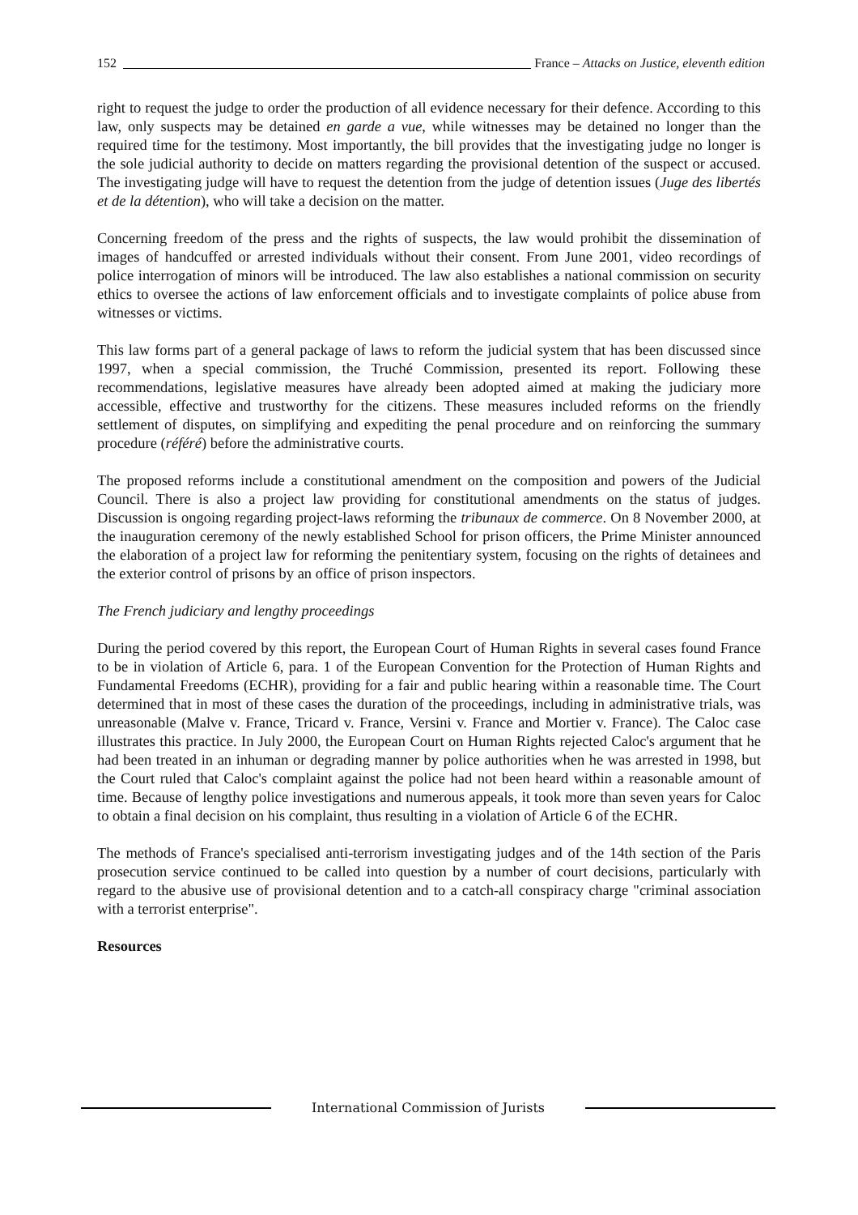152 France – Attacks on Justice, eleventh edition
right to request the judge to order the production of all evidence necessary for their defence. According to this law, only suspects may be detained en garde a vue, while witnesses may be detained no longer than the required time for the testimony. Most importantly, the bill provides that the investigating judge no longer is the sole judicial authority to decide on matters regarding the provisional detention of the suspect or accused. The investigating judge will have to request the detention from the judge of detention issues (Juge des libertés et de la détention), who will take a decision on the matter.
Concerning freedom of the press and the rights of suspects, the law would prohibit the dissemination of images of handcuffed or arrested individuals without their consent. From June 2001, video recordings of police interrogation of minors will be introduced. The law also establishes a national commission on security ethics to oversee the actions of law enforcement officials and to investigate complaints of police abuse from witnesses or victims.
This law forms part of a general package of laws to reform the judicial system that has been discussed since 1997, when a special commission, the Truché Commission, presented its report. Following these recommendations, legislative measures have already been adopted aimed at making the judiciary more accessible, effective and trustworthy for the citizens. These measures included reforms on the friendly settlement of disputes, on simplifying and expediting the penal procedure and on reinforcing the summary procedure (référé) before the administrative courts.
The proposed reforms include a constitutional amendment on the composition and powers of the Judicial Council. There is also a project law providing for constitutional amendments on the status of judges. Discussion is ongoing regarding project-laws reforming the tribunaux de commerce. On 8 November 2000, at the inauguration ceremony of the newly established School for prison officers, the Prime Minister announced the elaboration of a project law for reforming the penitentiary system, focusing on the rights of detainees and the exterior control of prisons by an office of prison inspectors.
The French judiciary and lengthy proceedings
During the period covered by this report, the European Court of Human Rights in several cases found France to be in violation of Article 6, para. 1 of the European Convention for the Protection of Human Rights and Fundamental Freedoms (ECHR), providing for a fair and public hearing within a reasonable time. The Court determined that in most of these cases the duration of the proceedings, including in administrative trials, was unreasonable (Malve v. France, Tricard v. France, Versini v. France and Mortier v. France). The Caloc case illustrates this practice. In July 2000, the European Court on Human Rights rejected Caloc's argument that he had been treated in an inhuman or degrading manner by police authorities when he was arrested in 1998, but the Court ruled that Caloc's complaint against the police had not been heard within a reasonable amount of time. Because of lengthy police investigations and numerous appeals, it took more than seven years for Caloc to obtain a final decision on his complaint, thus resulting in a violation of Article 6 of the ECHR.
The methods of France's specialised anti-terrorism investigating judges and of the 14th section of the Paris prosecution service continued to be called into question by a number of court decisions, particularly with regard to the abusive use of provisional detention and to a catch-all conspiracy charge "criminal association with a terrorist enterprise".
Resources
International Commission of Jurists